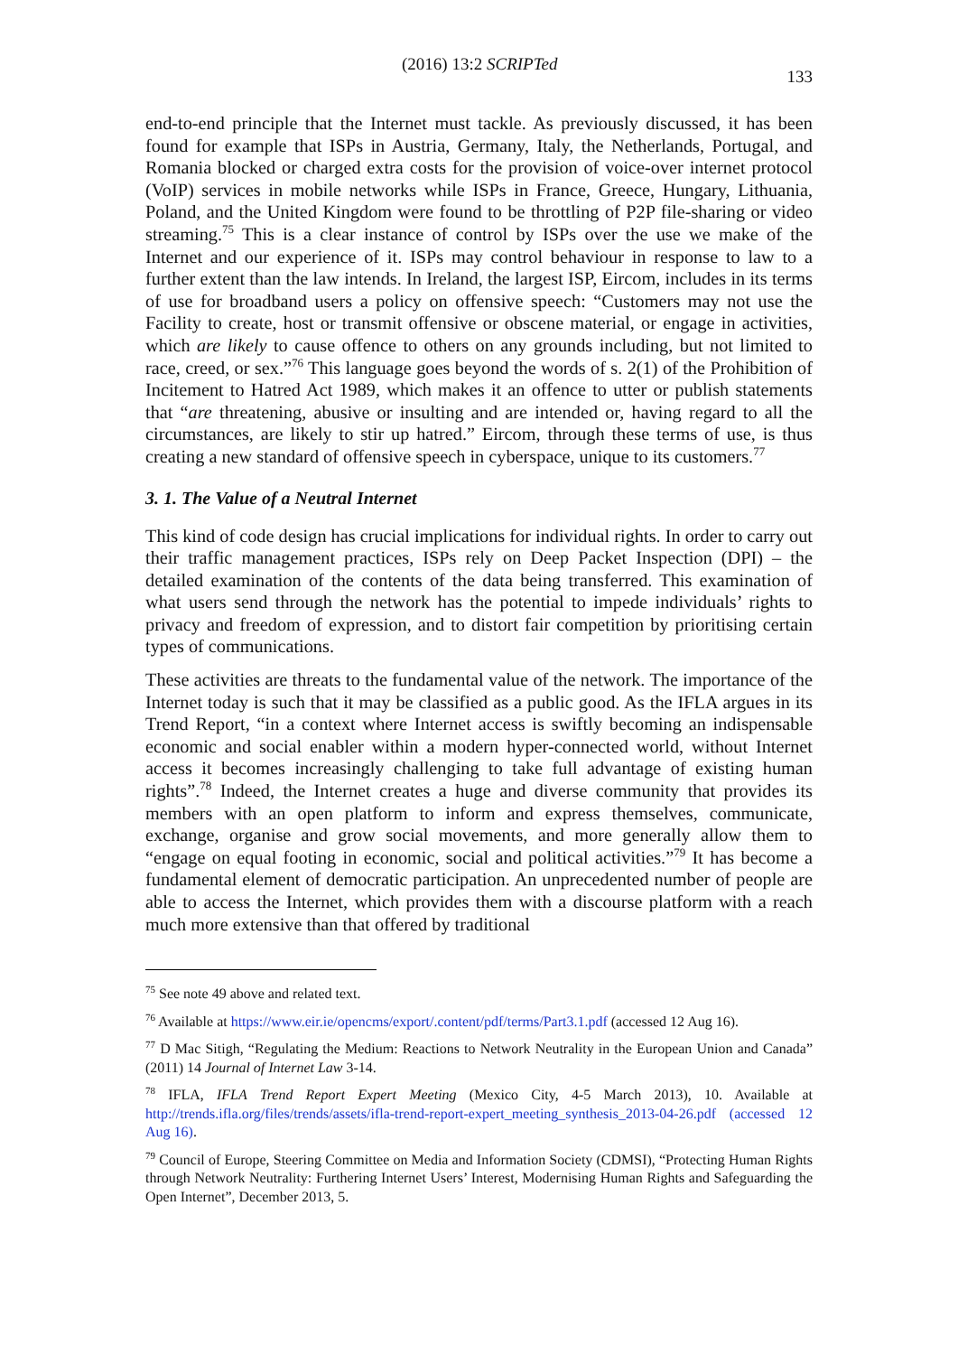(2016) 13:2 SCRIPTed 133
end-to-end principle that the Internet must tackle. As previously discussed, it has been found for example that ISPs in Austria, Germany, Italy, the Netherlands, Portugal, and Romania blocked or charged extra costs for the provision of voice-over internet protocol (VoIP) services in mobile networks while ISPs in France, Greece, Hungary, Lithuania, Poland, and the United Kingdom were found to be throttling of P2P file-sharing or video streaming.<sup>75</sup> This is a clear instance of control by ISPs over the use we make of the Internet and our experience of it. ISPs may control behaviour in response to law to a further extent than the law intends. In Ireland, the largest ISP, Eircom, includes in its terms of use for broadband users a policy on offensive speech: “Customers may not use the Facility to create, host or transmit offensive or obscene material, or engage in activities, which are likely to cause offence to others on any grounds including, but not limited to race, creed, or sex.”<sup>76</sup> This language goes beyond the words of s. 2(1) of the Prohibition of Incitement to Hatred Act 1989, which makes it an offence to utter or publish statements that “are threatening, abusive or insulting and are intended or, having regard to all the circumstances, are likely to stir up hatred.” Eircom, through these terms of use, is thus creating a new standard of offensive speech in cyberspace, unique to its customers.<sup>77</sup>
3. 1. The Value of a Neutral Internet
This kind of code design has crucial implications for individual rights. In order to carry out their traffic management practices, ISPs rely on Deep Packet Inspection (DPI) – the detailed examination of the contents of the data being transferred. This examination of what users send through the network has the potential to impede individuals’ rights to privacy and freedom of expression, and to distort fair competition by prioritising certain types of communications.
These activities are threats to the fundamental value of the network. The importance of the Internet today is such that it may be classified as a public good. As the IFLA argues in its Trend Report, “in a context where Internet access is swiftly becoming an indispensable economic and social enabler within a modern hyper-connected world, without Internet access it becomes increasingly challenging to take full advantage of existing human rights”.<sup>78</sup> Indeed, the Internet creates a huge and diverse community that provides its members with an open platform to inform and express themselves, communicate, exchange, organise and grow social movements, and more generally allow them to “engage on equal footing in economic, social and political activities.”<sup>79</sup> It has become a fundamental element of democratic participation. An unprecedented number of people are able to access the Internet, which provides them with a discourse platform with a reach much more extensive than that offered by traditional
<sup>75</sup> See note 49 above and related text.
<sup>76</sup> Available at https://www.eir.ie/opencms/export/.content/pdf/terms/Part3.1.pdf (accessed 12 Aug 16).
<sup>77</sup> D Mac Sitigh, “Regulating the Medium: Reactions to Network Neutrality in the European Union and Canada” (2011) 14 Journal of Internet Law 3-14.
<sup>78</sup> IFLA, IFLA Trend Report Expert Meeting (Mexico City, 4-5 March 2013), 10. Available at http://trends.ifla.org/files/trends/assets/ifla-trend-report-expert_meeting_synthesis_2013-04-26.pdf (accessed 12 Aug 16).
<sup>79</sup> Council of Europe, Steering Committee on Media and Information Society (CDMSI), “Protecting Human Rights through Network Neutrality: Furthering Internet Users’ Interest, Modernising Human Rights and Safeguarding the Open Internet”, December 2013, 5.